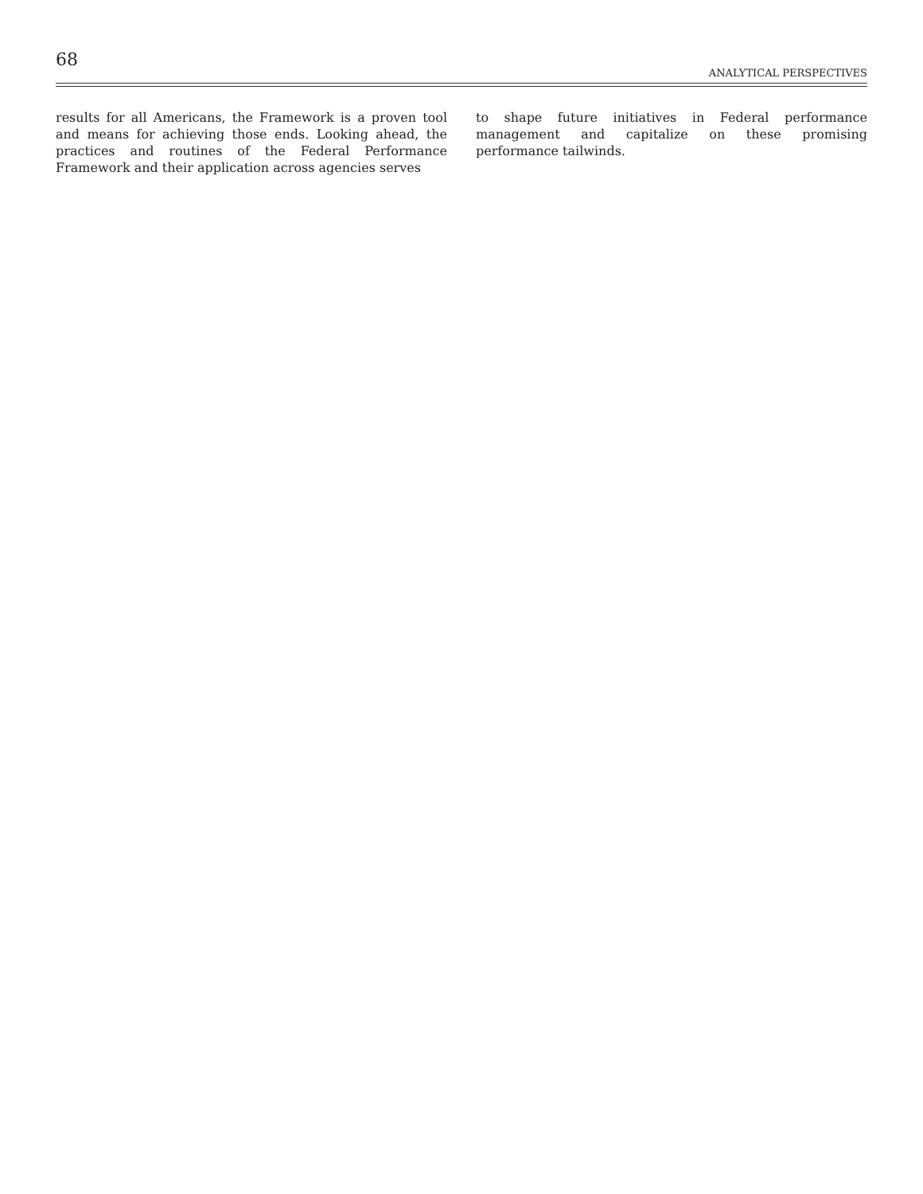68
ANALYTICAL PERSPECTIVES
results for all Americans, the Framework is a proven tool and means for achieving those ends. Looking ahead, the practices and routines of the Federal Performance Framework and their application across agencies serves
to shape future initiatives in Federal performance management and capitalize on these promising performance tailwinds.